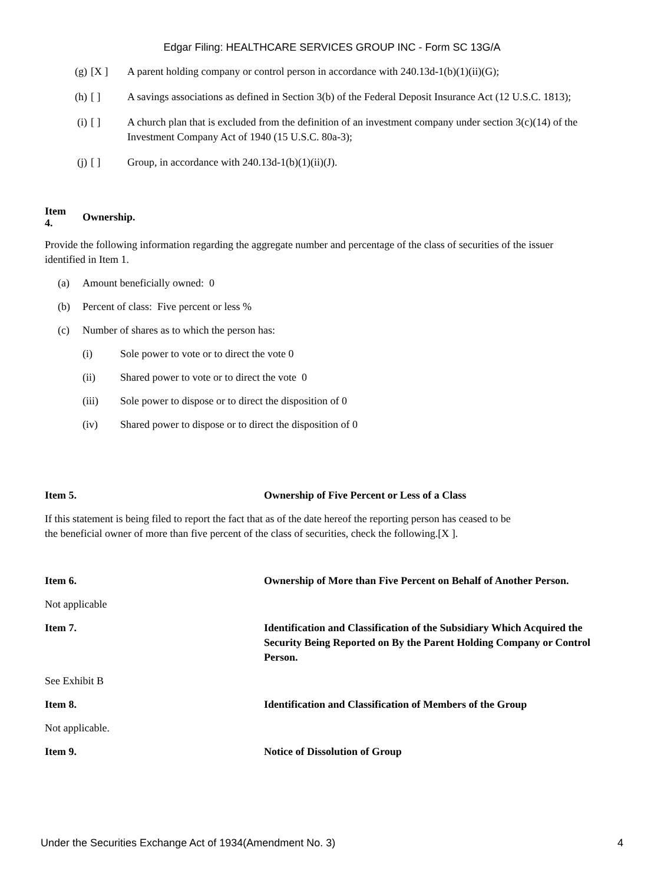Edgar Filing: HEALTHCARE SERVICES GROUP INC - Form SC 13G/A
(g) [X ] A parent holding company or control person in accordance with 240.13d-1(b)(1)(ii)(G);
(h) [ ] A savings associations as defined in Section 3(b) of the Federal Deposit Insurance Act (12 U.S.C. 1813);
(i) [ ] A church plan that is excluded from the definition of an investment company under section 3(c)(14) of the Investment Company Act of 1940 (15 U.S.C. 80a-3);
(j) [ ] Group, in accordance with 240.13d-1(b)(1)(ii)(J).
Item
4.
Ownership.
Provide the following information regarding the aggregate number and percentage of the class of securities of the issuer identified in Item 1.
(a) Amount beneficially owned: 0
(b) Percent of class: Five percent or less %
(c) Number of shares as to which the person has:
(i) Sole power to vote or to direct the vote 0
(ii) Shared power to vote or to direct the vote 0
(iii) Sole power to dispose or to direct the disposition of 0
(iv) Shared power to dispose or to direct the disposition of 0
Item 5. Ownership of Five Percent or Less of a Class
If this statement is being filed to report the fact that as of the date hereof the reporting person has ceased to be the beneficial owner of more than five percent of the class of securities, check the following.[X ].
Item 6.
Ownership of More than Five Percent on Behalf of Another Person.
Not applicable
Item 7. Identification and Classification of the Subsidiary Which Acquired the Security Being Reported on By the Parent Holding Company or Control Person.
See Exhibit B
Item 8. Identification and Classification of Members of the Group
Not applicable.
Item 9. Notice of Dissolution of Group
Under the Securities Exchange Act of 1934(Amendment No. 3) 4